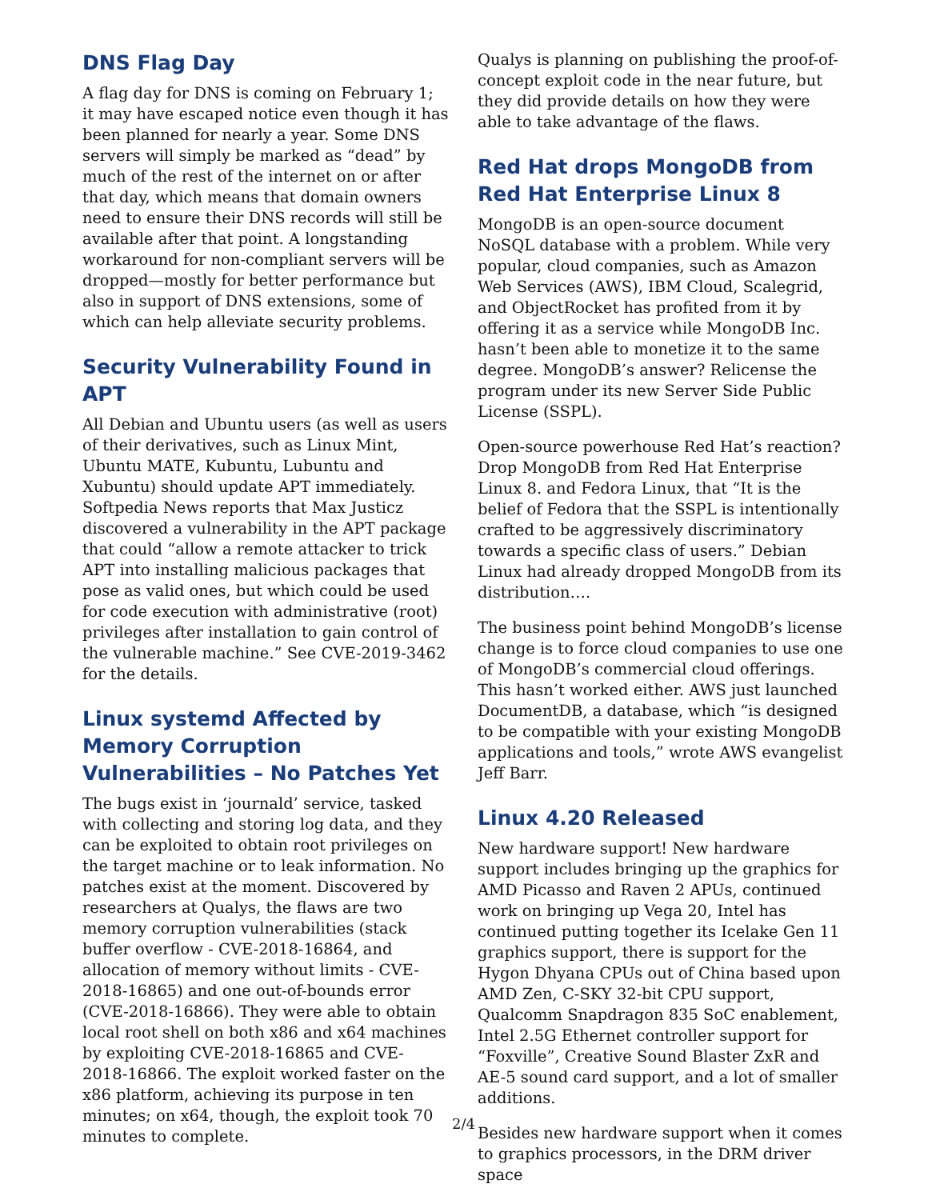DNS Flag Day
A flag day for DNS is coming on February 1; it may have escaped notice even though it has been planned for nearly a year. Some DNS servers will simply be marked as “dead” by much of the rest of the internet on or after that day, which means that domain owners need to ensure their DNS records will still be available after that point. A longstanding workaround for non-compliant servers will be dropped—mostly for better performance but also in support of DNS extensions, some of which can help alleviate security problems.
Security Vulnerability Found in APT
All Debian and Ubuntu users (as well as users of their derivatives, such as Linux Mint, Ubuntu MATE, Kubuntu, Lubuntu and Xubuntu) should update APT immediately. Softpedia News reports that Max Justicz discovered a vulnerability in the APT package that could “allow a remote attacker to trick APT into installing malicious packages that pose as valid ones, but which could be used for code execution with administrative (root) privileges after installation to gain control of the vulnerable machine.” See CVE-2019-3462 for the details.
Linux systemd Affected by Memory Corruption Vulnerabilities – No Patches Yet
The bugs exist in ‘journald’ service, tasked with collecting and storing log data, and they can be exploited to obtain root privileges on the target machine or to leak information. No patches exist at the moment. Discovered by researchers at Qualys, the flaws are two memory corruption vulnerabilities (stack buffer overflow - CVE-2018-16864, and allocation of memory without limits - CVE-2018-16865) and one out-of-bounds error (CVE-2018-16866). They were able to obtain local root shell on both x86 and x64 machines by exploiting CVE-2018-16865 and CVE-2018-16866. The exploit worked faster on the x86 platform, achieving its purpose in ten minutes; on x64, though, the exploit took 70 minutes to complete.
Qualys is planning on publishing the proof-of-concept exploit code in the near future, but they did provide details on how they were able to take advantage of the flaws.
Red Hat drops MongoDB from Red Hat Enterprise Linux 8
MongoDB is an open-source document NoSQL database with a problem. While very popular, cloud companies, such as Amazon Web Services (AWS), IBM Cloud, Scalegrid, and ObjectRocket has profited from it by offering it as a service while MongoDB Inc. hasn’t been able to monetize it to the same degree. MongoDB’s answer? Relicense the program under its new Server Side Public License (SSPL).
Open-source powerhouse Red Hat’s reaction? Drop MongoDB from Red Hat Enterprise Linux 8. and Fedora Linux, that “It is the belief of Fedora that the SSPL is intentionally crafted to be aggressively discriminatory towards a specific class of users.” Debian Linux had already dropped MongoDB from its distribution….
The business point behind MongoDB’s license change is to force cloud companies to use one of MongoDB’s commercial cloud offerings. This hasn’t worked either. AWS just launched DocumentDB, a database, which “is designed to be compatible with your existing MongoDB applications and tools,” wrote AWS evangelist Jeff Barr.
Linux 4.20 Released
New hardware support! New hardware support includes bringing up the graphics for AMD Picasso and Raven 2 APUs, continued work on bringing up Vega 20, Intel has continued putting together its Icelake Gen 11 graphics support, there is support for the Hygon Dhyana CPUs out of China based upon AMD Zen, C-SKY 32-bit CPU support, Qualcomm Snapdragon 835 SoC enablement, Intel 2.5G Ethernet controller support for “Foxville”, Creative Sound Blaster ZxR and AE-5 sound card support, and a lot of smaller additions.
Besides new hardware support when it comes to graphics processors, in the DRM driver space
2/4